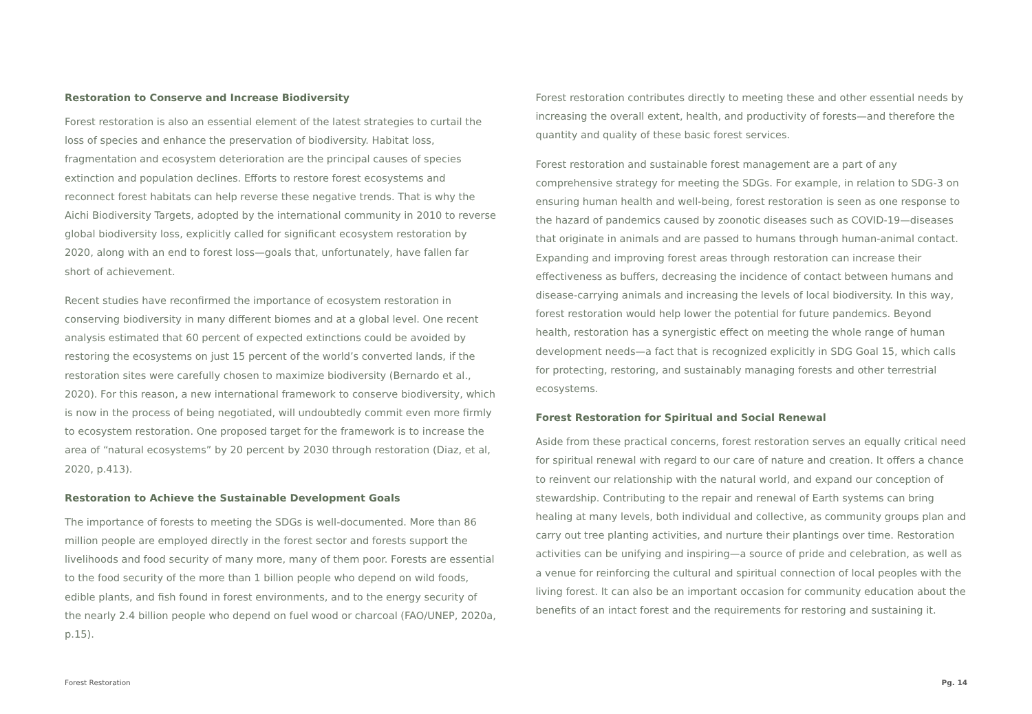Restoration to Conserve and Increase Biodiversity
Forest restoration is also an essential element of the latest strategies to curtail the loss of species and enhance the preservation of biodiversity. Habitat loss, fragmentation and ecosystem deterioration are the principal causes of species extinction and population declines. Efforts to restore forest ecosystems and reconnect forest habitats can help reverse these negative trends. That is why the Aichi Biodiversity Targets, adopted by the international community in 2010 to reverse global biodiversity loss, explicitly called for significant ecosystem restoration by 2020, along with an end to forest loss—goals that, unfortunately, have fallen far short of achievement.
Recent studies have reconfirmed the importance of ecosystem restoration in conserving biodiversity in many different biomes and at a global level. One recent analysis estimated that 60 percent of expected extinctions could be avoided by restoring the ecosystems on just 15 percent of the world’s converted lands, if the restoration sites were carefully chosen to maximize biodiversity (Bernardo et al., 2020). For this reason, a new international framework to conserve biodiversity, which is now in the process of being negotiated, will undoubtedly commit even more firmly to ecosystem restoration. One proposed target for the framework is to increase the area of “natural ecosystems” by 20 percent by 2030 through restoration (Diaz, et al, 2020, p.413).
Restoration to Achieve the Sustainable Development Goals
The importance of forests to meeting the SDGs is well-documented. More than 86 million people are employed directly in the forest sector and forests support the livelihoods and food security of many more, many of them poor. Forests are essential to the food security of the more than 1 billion people who depend on wild foods, edible plants, and fish found in forest environments, and to the energy security of the nearly 2.4 billion people who depend on fuel wood or charcoal (FAO/UNEP, 2020a, p.15).
Forest restoration contributes directly to meeting these and other essential needs by increasing the overall extent, health, and productivity of forests—and therefore the quantity and quality of these basic forest services.
Forest restoration and sustainable forest management are a part of any comprehensive strategy for meeting the SDGs. For example, in relation to SDG-3 on ensuring human health and well-being, forest restoration is seen as one response to the hazard of pandemics caused by zoonotic diseases such as COVID-19—diseases that originate in animals and are passed to humans through human-animal contact. Expanding and improving forest areas through restoration can increase their effectiveness as buffers, decreasing the incidence of contact between humans and disease-carrying animals and increasing the levels of local biodiversity. In this way, forest restoration would help lower the potential for future pandemics. Beyond health, restoration has a synergistic effect on meeting the whole range of human development needs—a fact that is recognized explicitly in SDG Goal 15, which calls for protecting, restoring, and sustainably managing forests and other terrestrial ecosystems.
Forest Restoration for Spiritual and Social Renewal
Aside from these practical concerns, forest restoration serves an equally critical need for spiritual renewal with regard to our care of nature and creation. It offers a chance to reinvent our relationship with the natural world, and expand our conception of stewardship. Contributing to the repair and renewal of Earth systems can bring healing at many levels, both individual and collective, as community groups plan and carry out tree planting activities, and nurture their plantings over time. Restoration activities can be unifying and inspiring—a source of pride and celebration, as well as a venue for reinforcing the cultural and spiritual connection of local peoples with the living forest. It can also be an important occasion for community education about the benefits of an intact forest and the requirements for restoring and sustaining it.
Forest Restoration Pg. 14